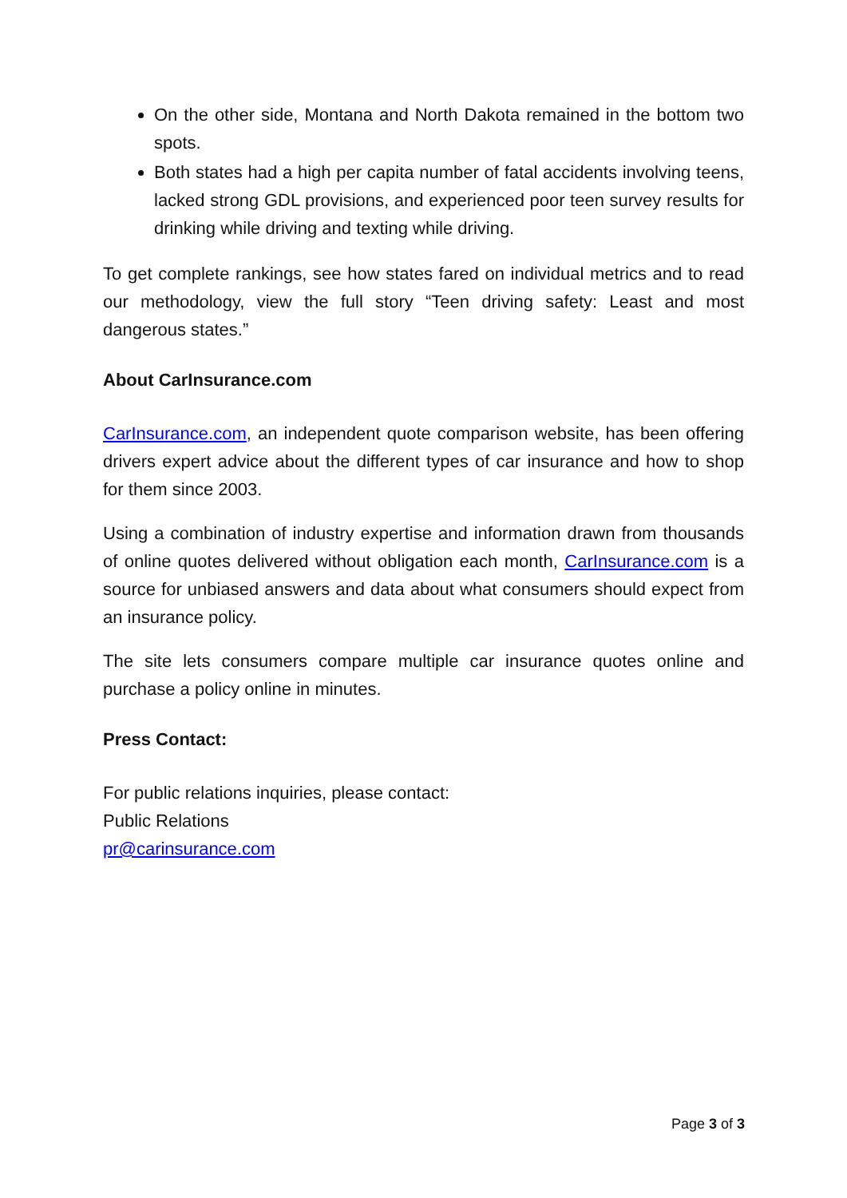On the other side, Montana and North Dakota remained in the bottom two spots.
Both states had a high per capita number of fatal accidents involving teens, lacked strong GDL provisions, and experienced poor teen survey results for drinking while driving and texting while driving.
To get complete rankings, see how states fared on individual metrics and to read our methodology, view the full story “Teen driving safety: Least and most dangerous states.”
About CarInsurance.com
CarInsurance.com, an independent quote comparison website, has been offering drivers expert advice about the different types of car insurance and how to shop for them since 2003.
Using a combination of industry expertise and information drawn from thousands of online quotes delivered without obligation each month, CarInsurance.com is a source for unbiased answers and data about what consumers should expect from an insurance policy.
The site lets consumers compare multiple car insurance quotes online and purchase a policy online in minutes.
Press Contact:
For public relations inquiries, please contact:
Public Relations
pr@carinsurance.com
Page 3 of 3